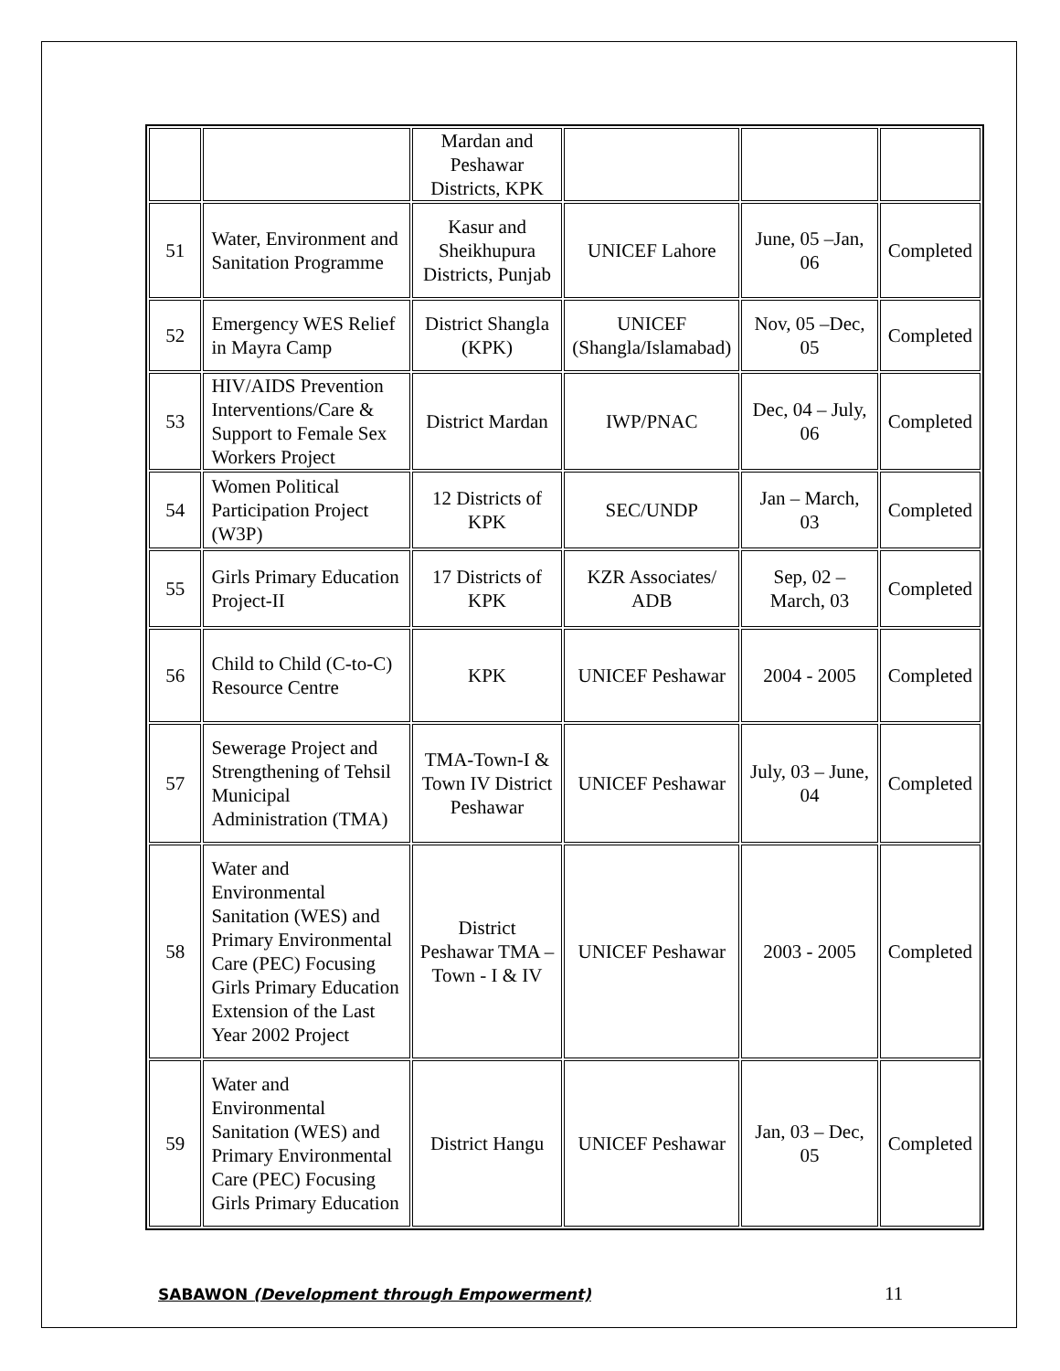| | | Mardan and Peshawar Districts, KPK | | | |
| 51 | Water, Environment and Sanitation Programme | Kasur and Sheikhupura Districts, Punjab | UNICEF Lahore | June, 05 –Jan, 06 | Completed |
| 52 | Emergency WES Relief in Mayra Camp | District Shangla (KPK) | UNICEF (Shangla/Islamabad) | Nov, 05 –Dec, 05 | Completed |
| 53 | HIV/AIDS Prevention Interventions/Care & Support to Female Sex Workers Project | District Mardan | IWP/PNAC | Dec, 04 – July, 06 | Completed |
| 54 | Women Political Participation Project (W3P) | 12 Districts of KPK | SEC/UNDP | Jan – March, 03 | Completed |
| 55 | Girls Primary Education Project-II | 17 Districts of KPK | KZR Associates/ ADB | Sep, 02 – March, 03 | Completed |
| 56 | Child to Child (C-to-C) Resource Centre | KPK | UNICEF Peshawar | 2004 - 2005 | Completed |
| 57 | Sewerage Project and Strengthening of Tehsil Municipal Administration (TMA) | TMA-Town-I & Town IV District Peshawar | UNICEF Peshawar | July, 03 – June, 04 | Completed |
| 58 | Water and Environmental Sanitation (WES) and Primary Environmental Care (PEC) Focusing Girls Primary Education Extension of the Last Year 2002 Project | District Peshawar TMA – Town - I & IV | UNICEF Peshawar | 2003 - 2005 | Completed |
| 59 | Water and Environmental Sanitation (WES) and Primary Environmental Care (PEC) Focusing Girls Primary Education | District Hangu | UNICEF Peshawar | Jan, 03 – Dec, 05 | Completed |
SABAWON (Development through Empowerment) 11